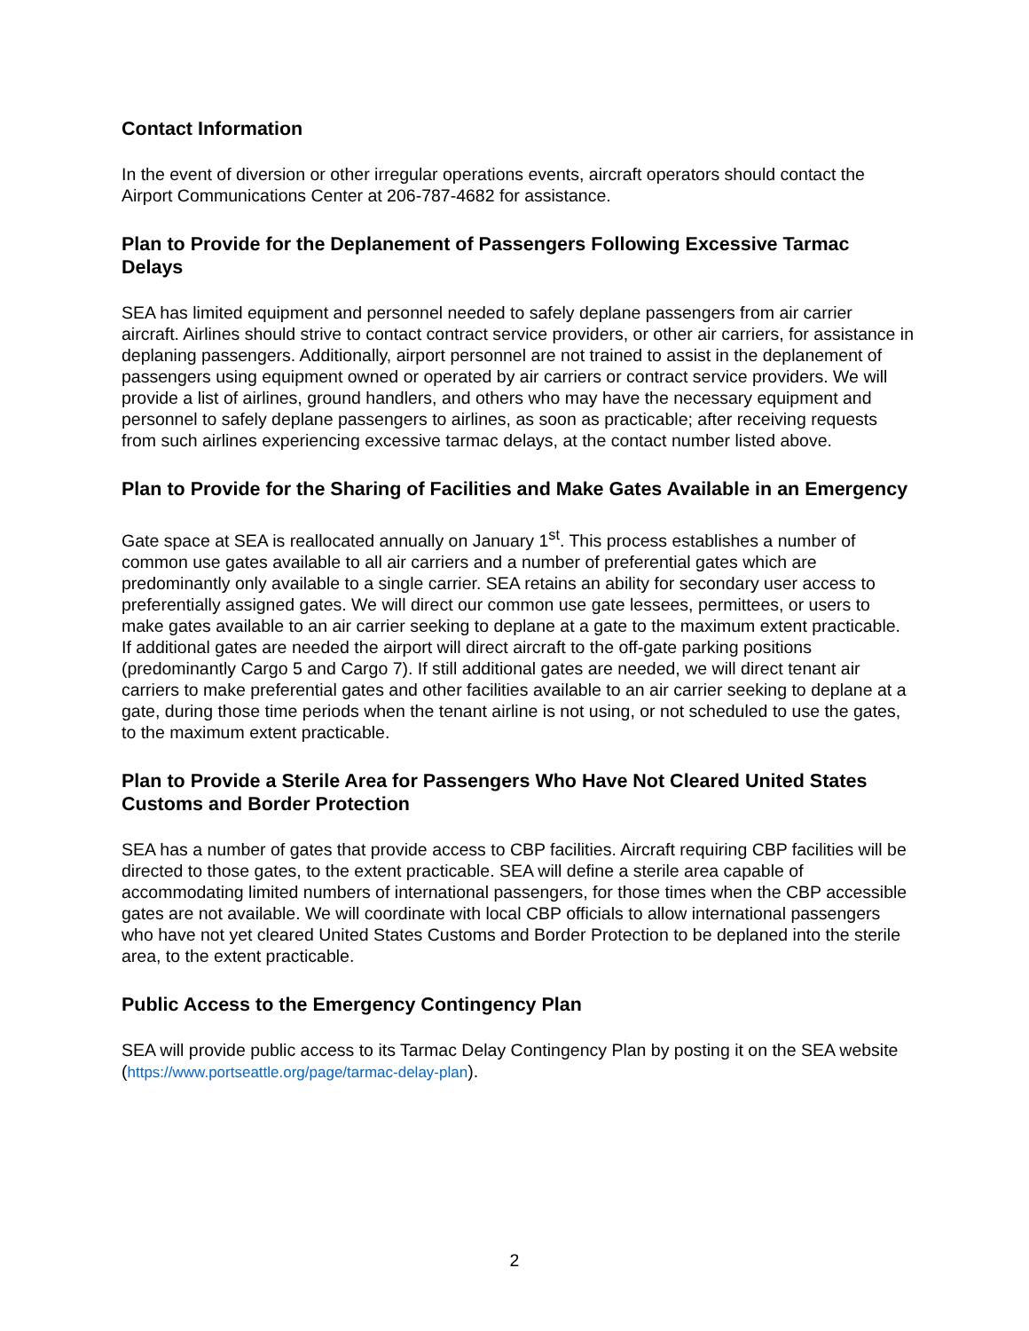Contact Information
In the event of diversion or other irregular operations events, aircraft operators should contact the Airport Communications Center at 206-787-4682 for assistance.
Plan to Provide for the Deplanement of Passengers Following Excessive Tarmac Delays
SEA has limited equipment and personnel needed to safely deplane passengers from air carrier aircraft. Airlines should strive to contact contract service providers, or other air carriers, for assistance in deplaning passengers. Additionally, airport personnel are not trained to assist in the deplanement of passengers using equipment owned or operated by air carriers or contract service providers. We will provide a list of airlines, ground handlers, and others who may have the necessary equipment and personnel to safely deplane passengers to airlines, as soon as practicable; after receiving requests from such airlines experiencing excessive tarmac delays, at the contact number listed above.
Plan to Provide for the Sharing of Facilities and Make Gates Available in an Emergency
Gate space at SEA is reallocated annually on January 1<sup>st</sup>. This process establishes a number of common use gates available to all air carriers and a number of preferential gates which are predominantly only available to a single carrier. SEA retains an ability for secondary user access to preferentially assigned gates. We will direct our common use gate lessees, permittees, or users to make gates available to an air carrier seeking to deplane at a gate to the maximum extent practicable. If additional gates are needed the airport will direct aircraft to the off-gate parking positions (predominantly Cargo 5 and Cargo 7). If still additional gates are needed, we will direct tenant air carriers to make preferential gates and other facilities available to an air carrier seeking to deplane at a gate, during those time periods when the tenant airline is not using, or not scheduled to use the gates, to the maximum extent practicable.
Plan to Provide a Sterile Area for Passengers Who Have Not Cleared United States Customs and Border Protection
SEA has a number of gates that provide access to CBP facilities. Aircraft requiring CBP facilities will be directed to those gates, to the extent practicable. SEA will define a sterile area capable of accommodating limited numbers of international passengers, for those times when the CBP accessible gates are not available. We will coordinate with local CBP officials to allow international passengers who have not yet cleared United States Customs and Border Protection to be deplaned into the sterile area, to the extent practicable.
Public Access to the Emergency Contingency Plan
SEA will provide public access to its Tarmac Delay Contingency Plan by posting it on the SEA website (https://www.portseattle.org/page/tarmac-delay-plan).
2